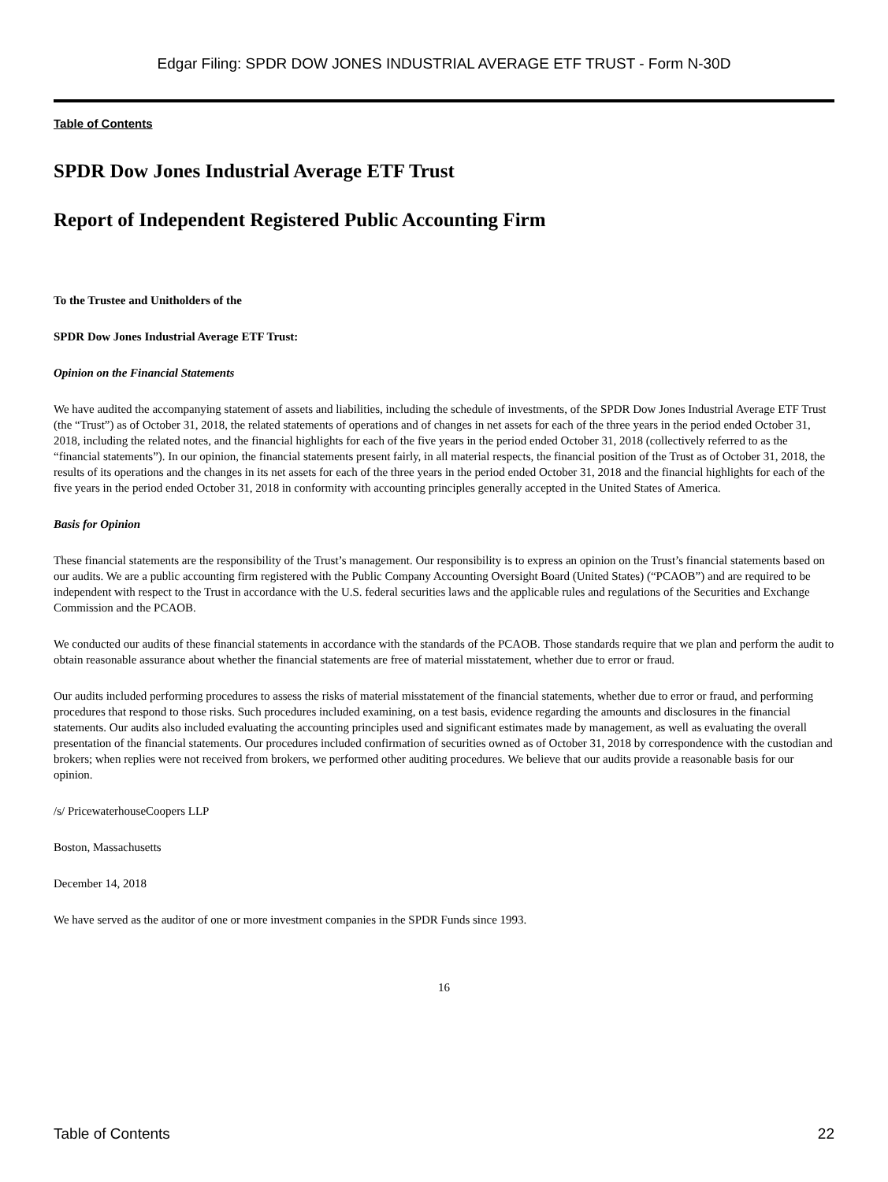Edgar Filing: SPDR DOW JONES INDUSTRIAL AVERAGE ETF TRUST - Form N-30D
Table of Contents
SPDR Dow Jones Industrial Average ETF Trust
Report of Independent Registered Public Accounting Firm
To the Trustee and Unitholders of the
SPDR Dow Jones Industrial Average ETF Trust:
Opinion on the Financial Statements
We have audited the accompanying statement of assets and liabilities, including the schedule of investments, of the SPDR Dow Jones Industrial Average ETF Trust (the “Trust”) as of October 31, 2018, the related statements of operations and of changes in net assets for each of the three years in the period ended October 31, 2018, including the related notes, and the financial highlights for each of the five years in the period ended October 31, 2018 (collectively referred to as the “financial statements”). In our opinion, the financial statements present fairly, in all material respects, the financial position of the Trust as of October 31, 2018, the results of its operations and the changes in its net assets for each of the three years in the period ended October 31, 2018 and the financial highlights for each of the five years in the period ended October 31, 2018 in conformity with accounting principles generally accepted in the United States of America.
Basis for Opinion
These financial statements are the responsibility of the Trust’s management. Our responsibility is to express an opinion on the Trust’s financial statements based on our audits. We are a public accounting firm registered with the Public Company Accounting Oversight Board (United States) (“PCAOB”) and are required to be independent with respect to the Trust in accordance with the U.S. federal securities laws and the applicable rules and regulations of the Securities and Exchange Commission and the PCAOB.
We conducted our audits of these financial statements in accordance with the standards of the PCAOB. Those standards require that we plan and perform the audit to obtain reasonable assurance about whether the financial statements are free of material misstatement, whether due to error or fraud.
Our audits included performing procedures to assess the risks of material misstatement of the financial statements, whether due to error or fraud, and performing procedures that respond to those risks. Such procedures included examining, on a test basis, evidence regarding the amounts and disclosures in the financial statements. Our audits also included evaluating the accounting principles used and significant estimates made by management, as well as evaluating the overall presentation of the financial statements. Our procedures included confirmation of securities owned as of October 31, 2018 by correspondence with the custodian and brokers; when replies were not received from brokers, we performed other auditing procedures. We believe that our audits provide a reasonable basis for our opinion.
/s/ PricewaterhouseCoopers LLP
Boston, Massachusetts
December 14, 2018
We have served as the auditor of one or more investment companies in the SPDR Funds since 1993.
16
Table of Contents 22